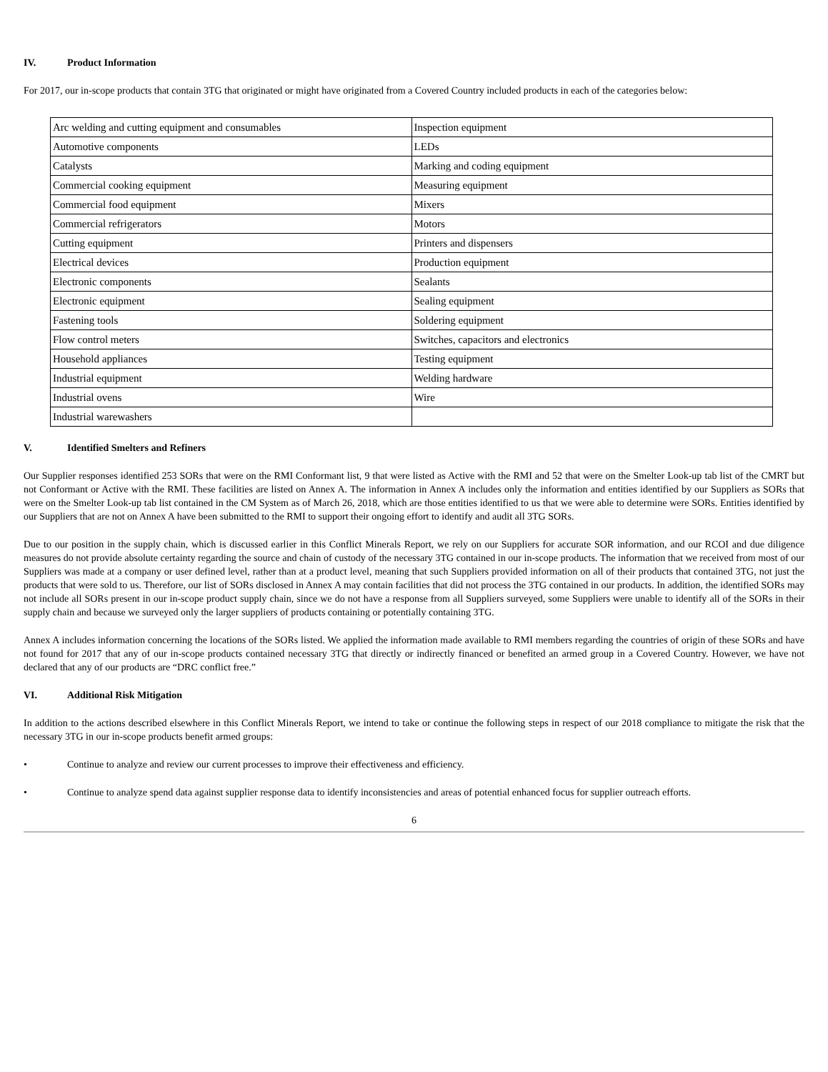IV. Product Information
For 2017, our in-scope products that contain 3TG that originated or might have originated from a Covered Country included products in each of the categories below:
| Arc welding and cutting equipment and consumables | Inspection equipment |
| Automotive components | LEDs |
| Catalysts | Marking and coding equipment |
| Commercial cooking equipment | Measuring equipment |
| Commercial food equipment | Mixers |
| Commercial refrigerators | Motors |
| Cutting equipment | Printers and dispensers |
| Electrical devices | Production equipment |
| Electronic components | Sealants |
| Electronic equipment | Sealing equipment |
| Fastening tools | Soldering equipment |
| Flow control meters | Switches, capacitors and electronics |
| Household appliances | Testing equipment |
| Industrial equipment | Welding hardware |
| Industrial ovens | Wire |
| Industrial warewashers | |
V. Identified Smelters and Refiners
Our Supplier responses identified 253 SORs that were on the RMI Conformant list, 9 that were listed as Active with the RMI and 52 that were on the Smelter Look-up tab list of the CMRT but not Conformant or Active with the RMI. These facilities are listed on Annex A. The information in Annex A includes only the information and entities identified by our Suppliers as SORs that were on the Smelter Look-up tab list contained in the CM System as of March 26, 2018, which are those entities identified to us that we were able to determine were SORs. Entities identified by our Suppliers that are not on Annex A have been submitted to the RMI to support their ongoing effort to identify and audit all 3TG SORs.
Due to our position in the supply chain, which is discussed earlier in this Conflict Minerals Report, we rely on our Suppliers for accurate SOR information, and our RCOI and due diligence measures do not provide absolute certainty regarding the source and chain of custody of the necessary 3TG contained in our in-scope products. The information that we received from most of our Suppliers was made at a company or user defined level, rather than at a product level, meaning that such Suppliers provided information on all of their products that contained 3TG, not just the products that were sold to us. Therefore, our list of SORs disclosed in Annex A may contain facilities that did not process the 3TG contained in our products. In addition, the identified SORs may not include all SORs present in our in-scope product supply chain, since we do not have a response from all Suppliers surveyed, some Suppliers were unable to identify all of the SORs in their supply chain and because we surveyed only the larger suppliers of products containing or potentially containing 3TG.
Annex A includes information concerning the locations of the SORs listed. We applied the information made available to RMI members regarding the countries of origin of these SORs and have not found for 2017 that any of our in-scope products contained necessary 3TG that directly or indirectly financed or benefited an armed group in a Covered Country. However, we have not declared that any of our products are “DRC conflict free.”
VI. Additional Risk Mitigation
In addition to the actions described elsewhere in this Conflict Minerals Report, we intend to take or continue the following steps in respect of our 2018 compliance to mitigate the risk that the necessary 3TG in our in-scope products benefit armed groups:
• Continue to analyze and review our current processes to improve their effectiveness and efficiency.
• Continue to analyze spend data against supplier response data to identify inconsistencies and areas of potential enhanced focus for supplier outreach efforts.
6